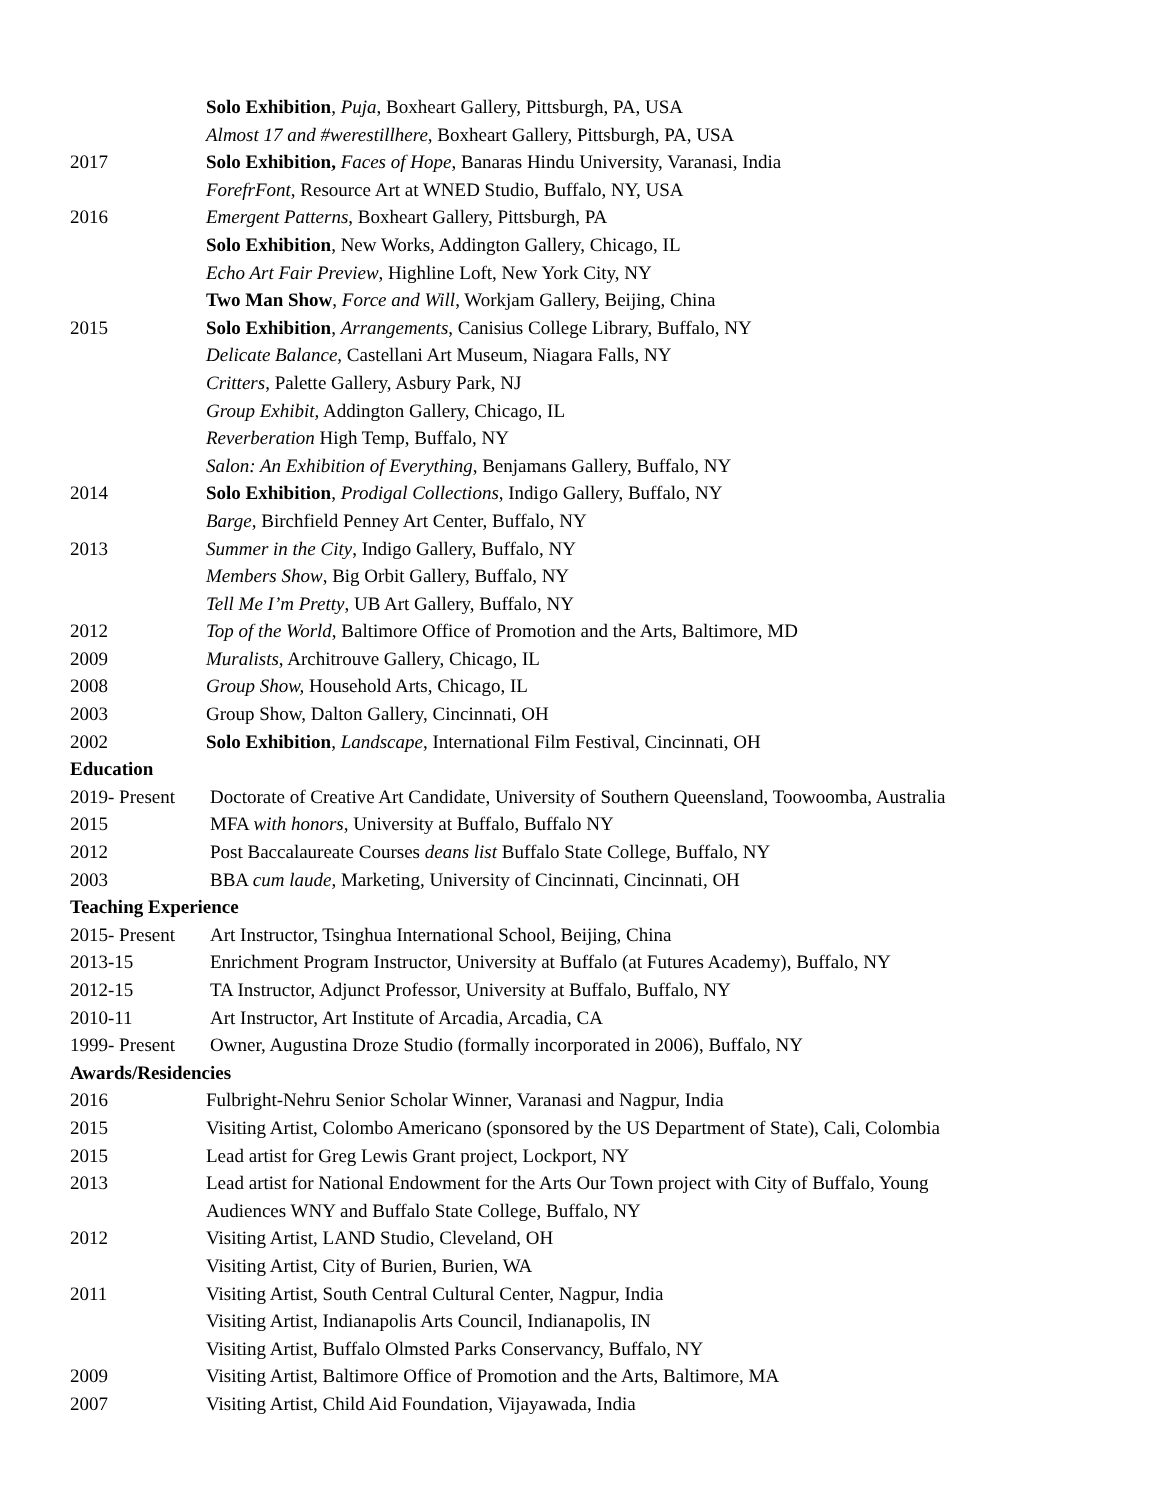Solo Exhibition, Puja, Boxheart Gallery, Pittsburgh, PA, USA
Almost 17 and #werestillhere, Boxheart Gallery, Pittsburgh, PA, USA
2017 Solo Exhibition, Faces of Hope, Banaras Hindu University, Varanasi, India
ForefrFont, Resource Art at WNED Studio, Buffalo, NY, USA
2016 Emergent Patterns, Boxheart Gallery, Pittsburgh, PA
Solo Exhibition, New Works, Addington Gallery, Chicago, IL
Echo Art Fair Preview, Highline Loft, New York City, NY
Two Man Show, Force and Will, Workjam Gallery, Beijing, China
2015 Solo Exhibition, Arrangements, Canisius College Library, Buffalo, NY
Delicate Balance, Castellani Art Museum, Niagara Falls, NY
Critters, Palette Gallery, Asbury Park, NJ
Group Exhibit, Addington Gallery, Chicago, IL
Reverberation High Temp, Buffalo, NY
Salon: An Exhibition of Everything, Benjamans Gallery, Buffalo, NY
2014 Solo Exhibition, Prodigal Collections, Indigo Gallery, Buffalo, NY
Barge, Birchfield Penney Art Center, Buffalo, NY
2013 Summer in the City, Indigo Gallery, Buffalo, NY
Members Show, Big Orbit Gallery, Buffalo, NY
Tell Me I’m Pretty, UB Art Gallery, Buffalo, NY
2012 Top of the World, Baltimore Office of Promotion and the Arts, Baltimore, MD
2009 Muralists, Architrouve Gallery, Chicago, IL
2008 Group Show, Household Arts, Chicago, IL
2003 Group Show, Dalton Gallery, Cincinnati, OH
2002 Solo Exhibition, Landscape, International Film Festival, Cincinnati, OH
Education
2019- Present Doctorate of Creative Art Candidate, University of Southern Queensland, Toowoomba, Australia
2015 MFA with honors, University at Buffalo, Buffalo NY
2012 Post Baccalaureate Courses deans list Buffalo State College, Buffalo, NY
2003 BBA cum laude, Marketing, University of Cincinnati, Cincinnati, OH
Teaching Experience
2015- Present Art Instructor, Tsinghua International School, Beijing, China
2013-15 Enrichment Program Instructor, University at Buffalo (at Futures Academy), Buffalo, NY
2012-15 TA Instructor, Adjunct Professor, University at Buffalo, Buffalo, NY
2010-11 Art Instructor, Art Institute of Arcadia, Arcadia, CA
1999- Present Owner, Augustina Droze Studio (formally incorporated in 2006), Buffalo, NY
Awards/Residencies
2016 Fulbright-Nehru Senior Scholar Winner, Varanasi and Nagpur, India
2015 Visiting Artist, Colombo Americano (sponsored by the US Department of State), Cali, Colombia
2015 Lead artist for Greg Lewis Grant project, Lockport, NY
2013 Lead artist for National Endowment for the Arts Our Town project with City of Buffalo, Young
Audiences WNY and Buffalo State College, Buffalo, NY
2012 Visiting Artist, LAND Studio, Cleveland, OH
Visiting Artist, City of Burien, Burien, WA
2011 Visiting Artist, South Central Cultural Center, Nagpur, India
Visiting Artist, Indianapolis Arts Council, Indianapolis, IN
Visiting Artist, Buffalo Olmsted Parks Conservancy, Buffalo, NY
2009 Visiting Artist, Baltimore Office of Promotion and the Arts, Baltimore, MA
2007 Visiting Artist, Child Aid Foundation, Vijayawada, India